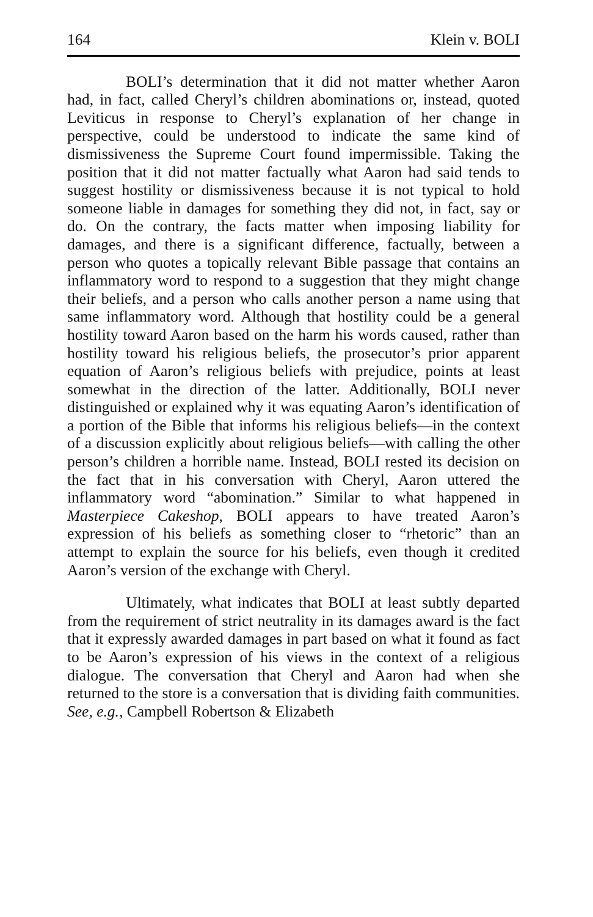164 Klein v. BOLI
BOLI’s determination that it did not matter whether Aaron had, in fact, called Cheryl’s children abominations or, instead, quoted Leviticus in response to Cheryl’s explanation of her change in perspective, could be understood to indicate the same kind of dismissiveness the Supreme Court found impermissible. Taking the position that it did not matter factually what Aaron had said tends to suggest hostility or dismissiveness because it is not typical to hold someone liable in damages for something they did not, in fact, say or do. On the contrary, the facts matter when imposing liability for damages, and there is a significant difference, factually, between a person who quotes a topically relevant Bible passage that contains an inflammatory word to respond to a suggestion that they might change their beliefs, and a person who calls another person a name using that same inflammatory word. Although that hostility could be a general hostility toward Aaron based on the harm his words caused, rather than hostility toward his religious beliefs, the prosecutor’s prior apparent equation of Aaron’s religious beliefs with prejudice, points at least somewhat in the direction of the latter. Additionally, BOLI never distinguished or explained why it was equating Aaron’s identification of a portion of the Bible that informs his religious beliefs—in the context of a discussion explicitly about religious beliefs—with calling the other person’s children a horrible name. Instead, BOLI rested its decision on the fact that in his conversation with Cheryl, Aaron uttered the inflammatory word “abomination.” Similar to what happened in Masterpiece Cakeshop, BOLI appears to have treated Aaron’s expression of his beliefs as something closer to “rhetoric” than an attempt to explain the source for his beliefs, even though it credited Aaron’s version of the exchange with Cheryl.
Ultimately, what indicates that BOLI at least subtly departed from the requirement of strict neutrality in its damages award is the fact that it expressly awarded damages in part based on what it found as fact to be Aaron’s expression of his views in the context of a religious dialogue. The conversation that Cheryl and Aaron had when she returned to the store is a conversation that is dividing faith communities. See, e.g., Campbell Robertson & Elizabeth